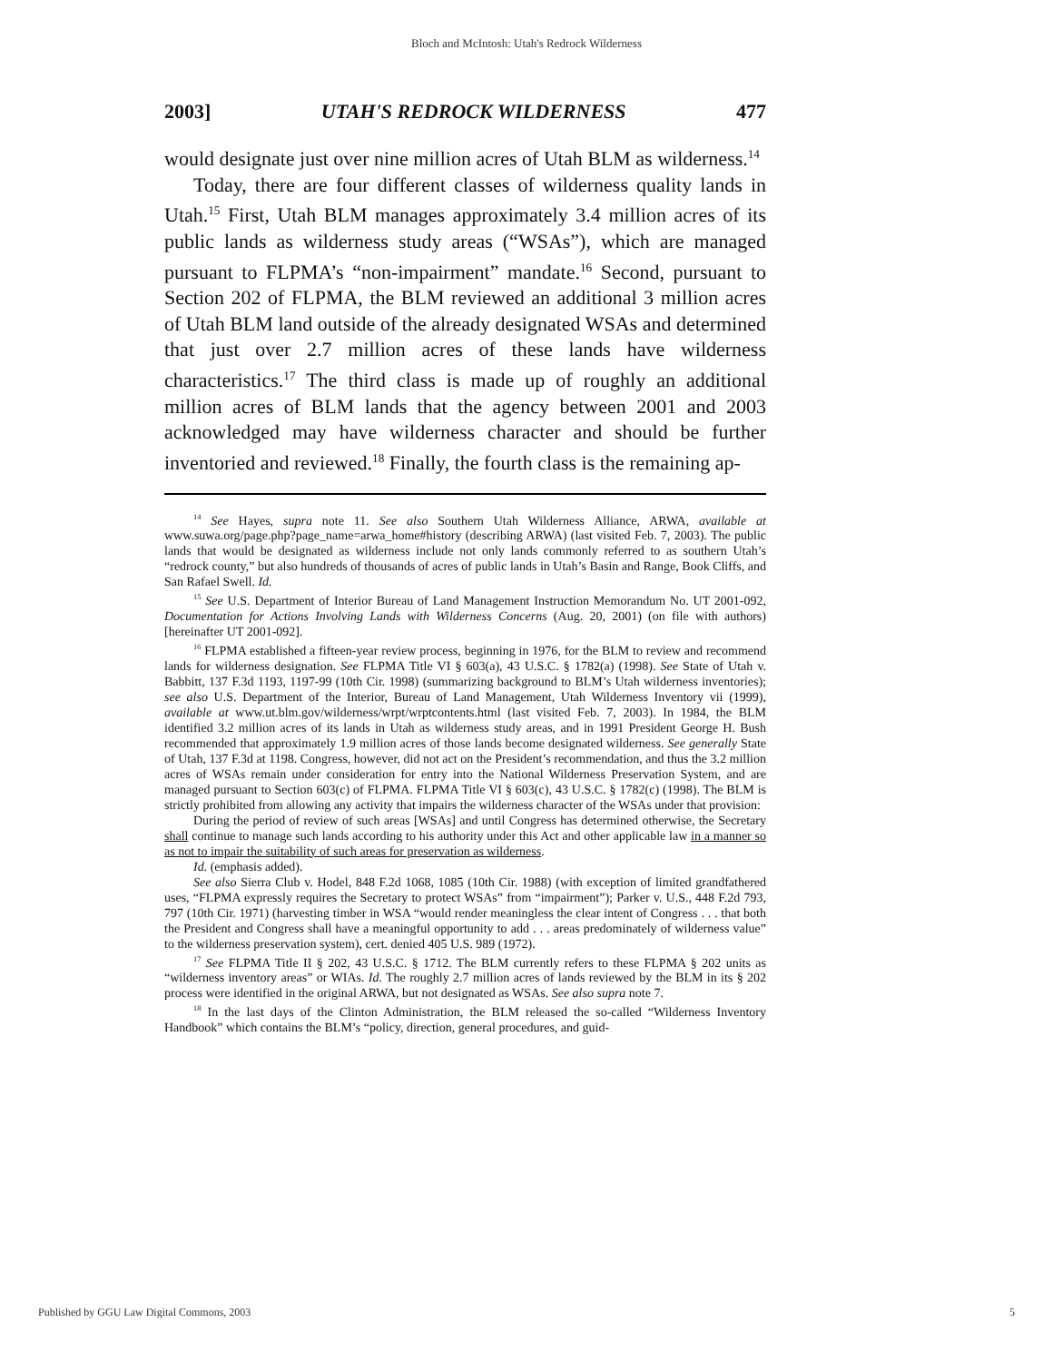Bloch and McIntosh: Utah's Redrock Wilderness
2003] UTAH'S REDROCK WILDERNESS 477
would designate just over nine million acres of Utah BLM as wilderness.<sup>14</sup>
Today, there are four different classes of wilderness quality lands in Utah.<sup>15</sup> First, Utah BLM manages approximately 3.4 million acres of its public lands as wilderness study areas (“WSAs”), which are managed pursuant to FLPMA’s “non-impairment” mandate.<sup>16</sup> Second, pursuant to Section 202 of FLPMA, the BLM reviewed an additional 3 million acres of Utah BLM land outside of the already designated WSAs and determined that just over 2.7 million acres of these lands have wilderness characteristics.<sup>17</sup> The third class is made up of roughly an additional million acres of BLM lands that the agency between 2001 and 2003 acknowledged may have wilderness character and should be further inventoried and reviewed.<sup>18</sup> Finally, the fourth class is the remaining ap-
<sup>14</sup> See Hayes, supra note 11. See also Southern Utah Wilderness Alliance, ARWA, available at www.suwa.org/page.php?page_name=arwa_home#history (describing ARWA) (last visited Feb. 7, 2003). The public lands that would be designated as wilderness include not only lands commonly referred to as southern Utah’s “redrock county,” but also hundreds of thousands of acres of public lands in Utah’s Basin and Range, Book Cliffs, and San Rafael Swell. Id.
<sup>15</sup> See U.S. Department of Interior Bureau of Land Management Instruction Memorandum No. UT 2001-092, Documentation for Actions Involving Lands with Wilderness Concerns (Aug. 20, 2001) (on file with authors) [hereinafter UT 2001-092].
<sup>16</sup> FLPMA established a fifteen-year review process, beginning in 1976, for the BLM to review and recommend lands for wilderness designation. See FLPMA Title VI § 603(a), 43 U.S.C. § 1782(a) (1998). See State of Utah v. Babbitt, 137 F.3d 1193, 1197-99 (10th Cir. 1998) (summarizing background to BLM’s Utah wilderness inventories); see also U.S. Department of the Interior, Bureau of Land Management, Utah Wilderness Inventory vii (1999), available at www.ut.blm.gov/wilderness/wrpt/wrptcontents.html (last visited Feb. 7, 2003). In 1984, the BLM identified 3.2 million acres of its lands in Utah as wilderness study areas, and in 1991 President George H. Bush recommended that approximately 1.9 million acres of those lands become designated wilderness. See generally State of Utah, 137 F.3d at 1198. Congress, however, did not act on the President’s recommendation, and thus the 3.2 million acres of WSAs remain under consideration for entry into the National Wilderness Preservation System, and are managed pursuant to Section 603(c) of FLPMA. FLPMA Title VI § 603(c), 43 U.S.C. § 1782(c) (1998). The BLM is strictly prohibited from allowing any activity that impairs the wilderness character of the WSAs under that provision:
During the period of review of such areas [WSAs] and until Congress has determined otherwise, the Secretary shall continue to manage such lands according to his authority under this Act and other applicable law in a manner so as not to impair the suitability of such areas for preservation as wilderness.
Id. (emphasis added).
See also Sierra Club v. Hodel, 848 F.2d 1068, 1085 (10th Cir. 1988) (with exception of limited grandfathered uses, “FLPMA expressly requires the Secretary to protect WSAs” from “impairment”); Parker v. U.S., 448 F.2d 793, 797 (10th Cir. 1971) (harvesting timber in WSA “would render meaningless the clear intent of Congress . . . that both the President and Congress shall have a meaningful opportunity to add . . . areas predominately of wilderness value” to the wilderness preservation system), cert. denied 405 U.S. 989 (1972).
<sup>17</sup> See FLPMA Title II § 202, 43 U.S.C. § 1712. The BLM currently refers to these FLPMA § 202 units as “wilderness inventory areas” or WIAs. Id. The roughly 2.7 million acres of lands reviewed by the BLM in its § 202 process were identified in the original ARWA, but not designated as WSAs. See also supra note 7.
<sup>18</sup> In the last days of the Clinton Administration, the BLM released the so-called “Wilderness Inventory Handbook” which contains the BLM’s “policy, direction, general procedures, and guid-
Published by GGU Law Digital Commons, 2003 5